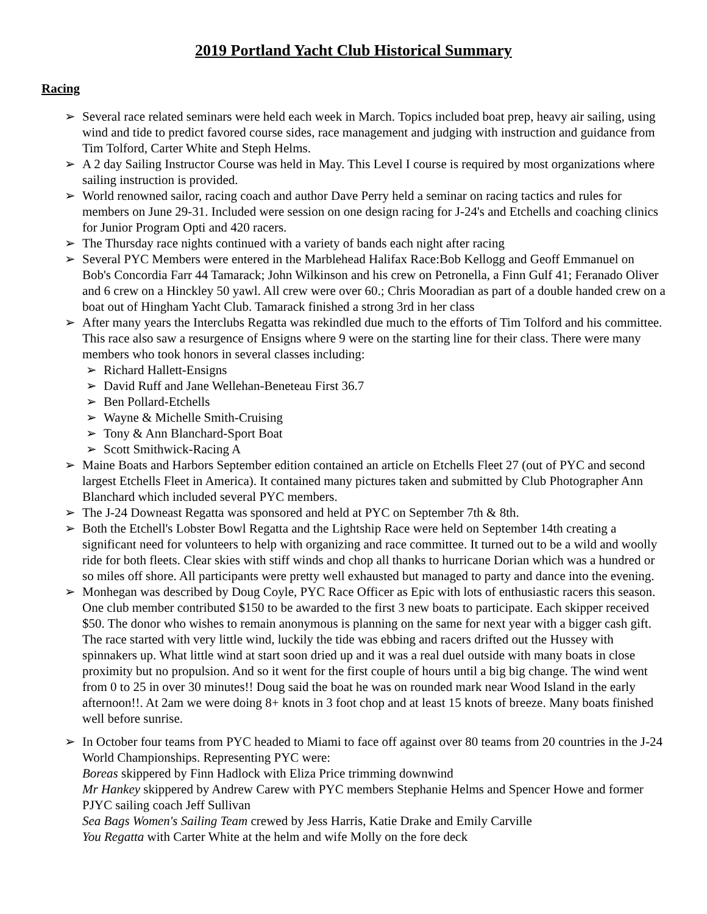2019 Portland Yacht Club Historical Summary
Racing
➢ Several race related seminars were held each week in March. Topics included boat prep, heavy air sailing, using wind and tide to predict favored course sides, race management and judging with instruction and guidance from Tim Tolford, Carter White and Steph Helms.
➢ A 2 day Sailing Instructor Course was held in May. This Level I course is required by most organizations where sailing instruction is provided.
➢ World renowned sailor, racing coach and author Dave Perry held a seminar on racing tactics and rules for members on June 29-31. Included were session on one design racing for J-24's and Etchells and coaching clinics for Junior Program Opti and 420 racers.
➢ The Thursday race nights continued with a variety of bands each night after racing
➢ Several PYC Members were entered in the Marblehead Halifax Race:Bob Kellogg and Geoff Emmanuel on Bob's Concordia Farr 44 Tamarack; John Wilkinson and his crew on Petronella, a Finn Gulf 41; Feranado Oliver and 6 crew on a Hinckley 50 yawl. All crew were over 60.; Chris Mooradian as part of a double handed crew on a boat out of Hingham Yacht Club. Tamarack finished a strong 3rd in her class
➢ After many years the Interclubs Regatta was rekindled due much to the efforts of Tim Tolford and his committee. This race also saw a resurgence of Ensigns where 9 were on the starting line for their class. There were many members who took honors in several classes including:
➢ Richard Hallett-Ensigns
➢ David Ruff and Jane Wellehan-Beneteau First 36.7
➢ Ben Pollard-Etchells
➢ Wayne & Michelle Smith-Cruising
➢ Tony & Ann Blanchard-Sport Boat
➢ Scott Smithwick-Racing A
➢ Maine Boats and Harbors September edition contained an article on Etchells Fleet 27 (out of PYC and second largest Etchells Fleet in America). It contained many pictures taken and submitted by Club Photographer Ann Blanchard which included several PYC members.
➢ The J-24 Downeast Regatta was sponsored and held at PYC on September 7th & 8th.
➢ Both the Etchell's Lobster Bowl Regatta and the Lightship Race were held on September 14th creating a significant need for volunteers to help with organizing and race committee. It turned out to be a wild and woolly ride for both fleets. Clear skies with stiff winds and chop all thanks to hurricane Dorian which was a hundred or so miles off shore. All participants were pretty well exhausted but managed to party and dance into the evening.
➢ Monhegan was described by Doug Coyle, PYC Race Officer as Epic with lots of enthusiastic racers this season. One club member contributed $150 to be awarded to the first 3 new boats to participate. Each skipper received $50. The donor who wishes to remain anonymous is planning on the same for next year with a bigger cash gift. The race started with very little wind, luckily the tide was ebbing and racers drifted out the Hussey with spinnakers up. What little wind at start soon dried up and it was a real duel outside with many boats in close proximity but no propulsion. And so it went for the first couple of hours until a big big change. The wind went from 0 to 25 in over 30 minutes!! Doug said the boat he was on rounded mark near Wood Island in the early afternoon!!. At 2am we were doing 8+ knots in 3 foot chop and at least 15 knots of breeze. Many boats finished well before sunrise.
➢ In October four teams from PYC headed to Miami to face off against over 80 teams from 20 countries in the J-24 World Championships. Representing PYC were:
Boreas skippered by Finn Hadlock with Eliza Price trimming downwind
Mr Hankey skippered by Andrew Carew with PYC members Stephanie Helms and Spencer Howe and former PJYC sailing coach Jeff Sullivan
Sea Bags Women's Sailing Team crewed by Jess Harris, Katie Drake and Emily Carville
You Regatta with Carter White at the helm and wife Molly on the fore deck